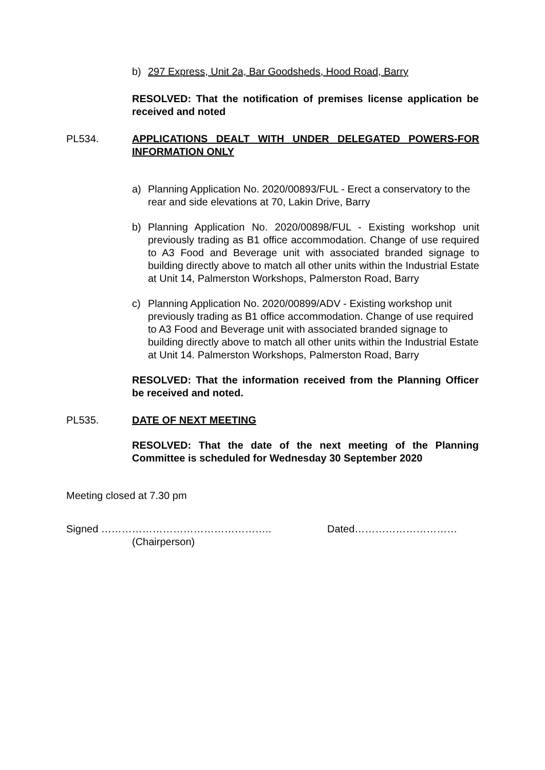b) 297 Express, Unit 2a, Bar Goodsheds, Hood Road, Barry
RESOLVED: That the notification of premises license application be received and noted
PL534. APPLICATIONS DEALT WITH UNDER DELEGATED POWERS-FOR INFORMATION ONLY
a) Planning Application No. 2020/00893/FUL - Erect a conservatory to the rear and side elevations at 70, Lakin Drive, Barry
b) Planning Application No. 2020/00898/FUL - Existing workshop unit previously trading as B1 office accommodation. Change of use required to A3 Food and Beverage unit with associated branded signage to building directly above to match all other units within the Industrial Estate at Unit 14, Palmerston Workshops, Palmerston Road, Barry
c) Planning Application No. 2020/00899/ADV - Existing workshop unit previously trading as B1 office accommodation. Change of use required to A3 Food and Beverage unit with associated branded signage to building directly above to match all other units within the Industrial Estate at Unit 14. Palmerston Workshops, Palmerston Road, Barry
RESOLVED: That the information received from the Planning Officer be received and noted.
PL535. DATE OF NEXT MEETING
RESOLVED: That the date of the next meeting of the Planning Committee is scheduled for Wednesday 30 September 2020
Meeting closed at 7.30 pm
Signed ………………………………………….. Dated…………………………
(Chairperson)